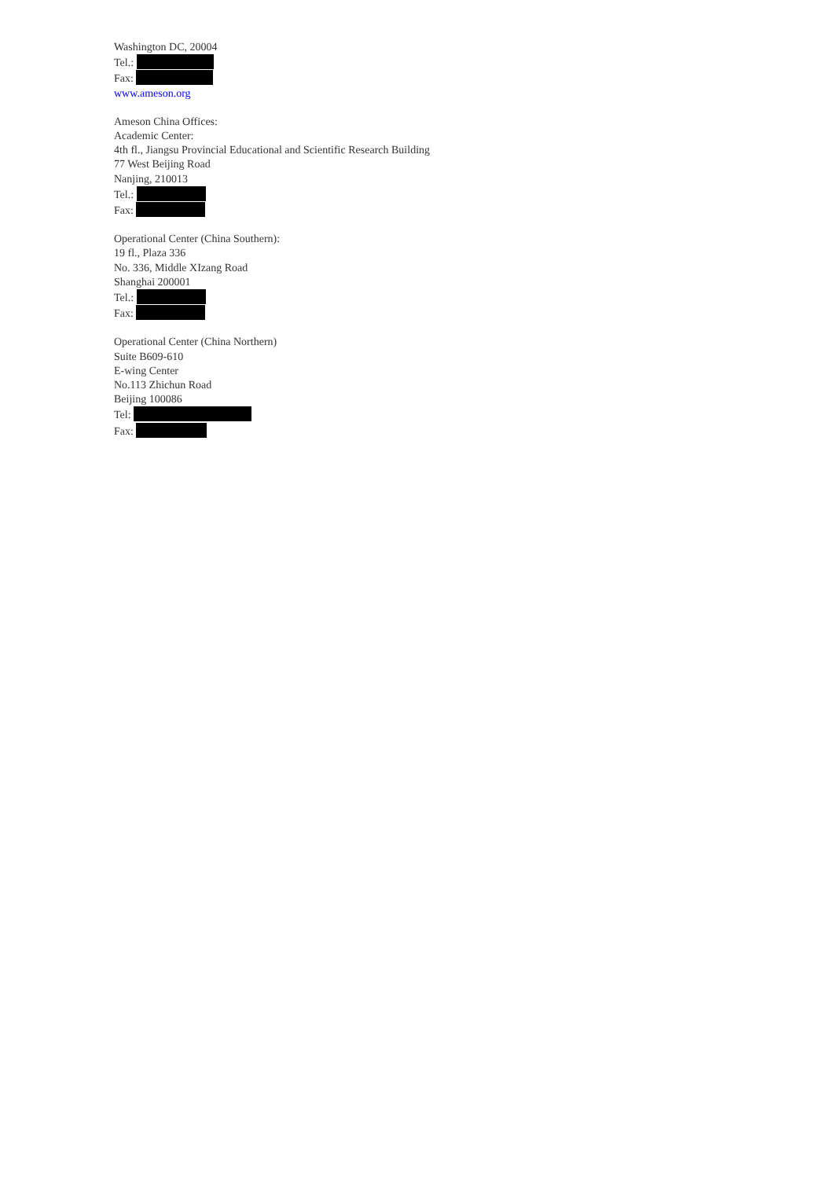Washington DC, 20004
Tel.:
Fax:
www.ameson.org
Ameson China Offices:
Academic Center:
4th fl., Jiangsu Provincial Educational and Scientific Research Building
77 West Beijing Road
Nanjing, 210013
Tel.:
Fax:
Operational Center (China Southern):
19 fl., Plaza 336
No. 336, Middle XIzang Road
Shanghai 200001
Tel.:
Fax:
Operational Center (China Northern)
Suite B609-610
E-wing Center
No.113 Zhichun Road
Beijing 100086
Tel:
Fax: